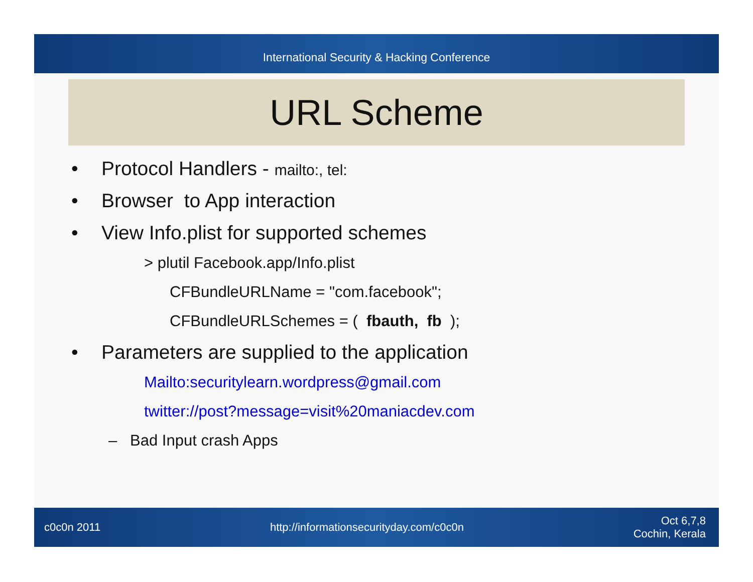International Security & Hacking Conference
URL Scheme
• Protocol Handlers - mailto:, tel:
• Browser to App interaction
• View Info.plist for supported schemes
> plutil Facebook.app/Info.plist
CFBundleURLName = "com.facebook";
CFBundleURLSchemes = ( fbauth, fb );
• Parameters are supplied to the application
Mailto:securitylearn.wordpress@gmail.com
twitter://post?message=visit%20maniacdev.com
– Bad Input crash Apps
c0c0n 2011 http://informationsecurityday.com/c0c0n Oct 6,7,8
Cochin, Kerala